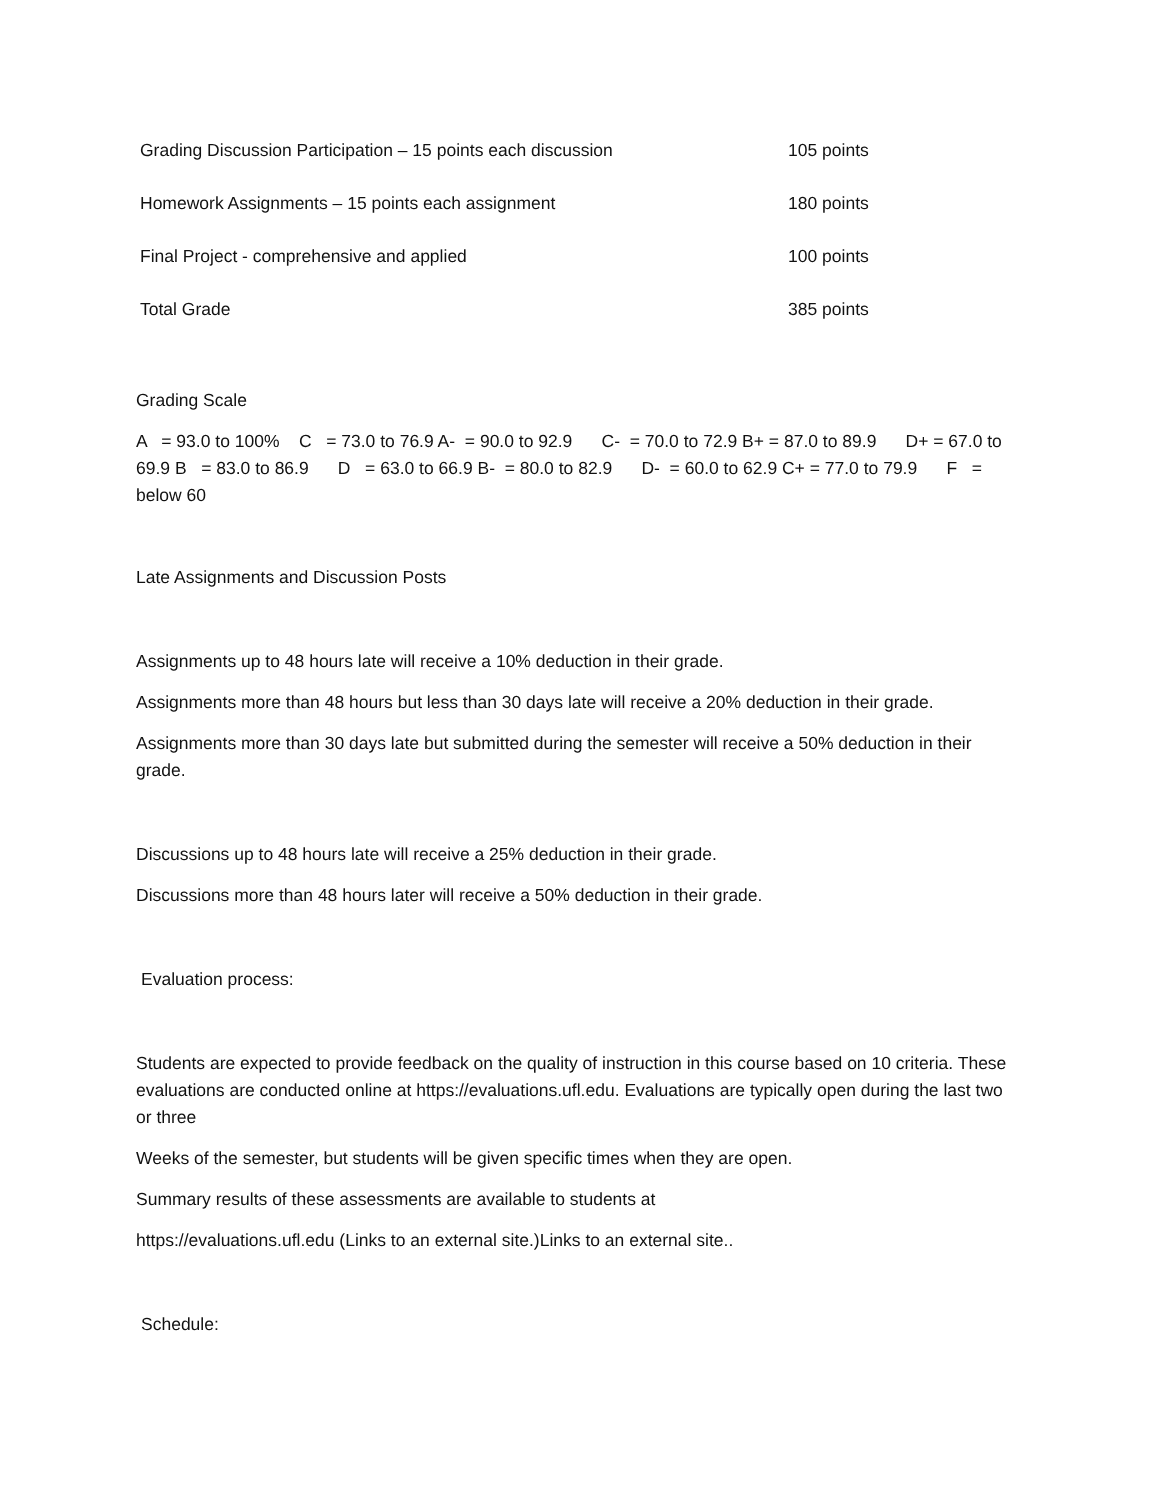| Grading Discussion Participation – 15 points each discussion | 105 points |
| Homework Assignments – 15 points each assignment | 180 points |
| Final Project - comprehensive and applied | 100 points |
| Total Grade | 385 points |
Grading Scale
A = 93.0 to 100% C = 73.0 to 76.9 A- = 90.0 to 92.9 C- = 70.0 to 72.9 B+ = 87.0 to 89.9 D+ = 67.0 to 69.9 B = 83.0 to 86.9 D = 63.0 to 66.9 B- = 80.0 to 82.9 D- = 60.0 to 62.9 C+ = 77.0 to 79.9 F = below 60
Late Assignments and Discussion Posts
Assignments up to 48 hours late will receive a 10% deduction in their grade.
Assignments more than 48 hours but less than 30 days late will receive a 20% deduction in their grade.
Assignments more than 30 days late but submitted during the semester will receive a 50% deduction in their grade.
Discussions up to 48 hours late will receive a 25% deduction in their grade.
Discussions more than 48 hours later will receive a 50% deduction in their grade.
Evaluation process:
Students are expected to provide feedback on the quality of instruction in this course based on 10 criteria. These evaluations are conducted online at https://evaluations.ufl.edu. Evaluations are typically open during the last two or three
Weeks of the semester, but students will be given specific times when they are open.
Summary results of these assessments are available to students at
https://evaluations.ufl.edu (Links to an external site.)Links to an external site..
Schedule: